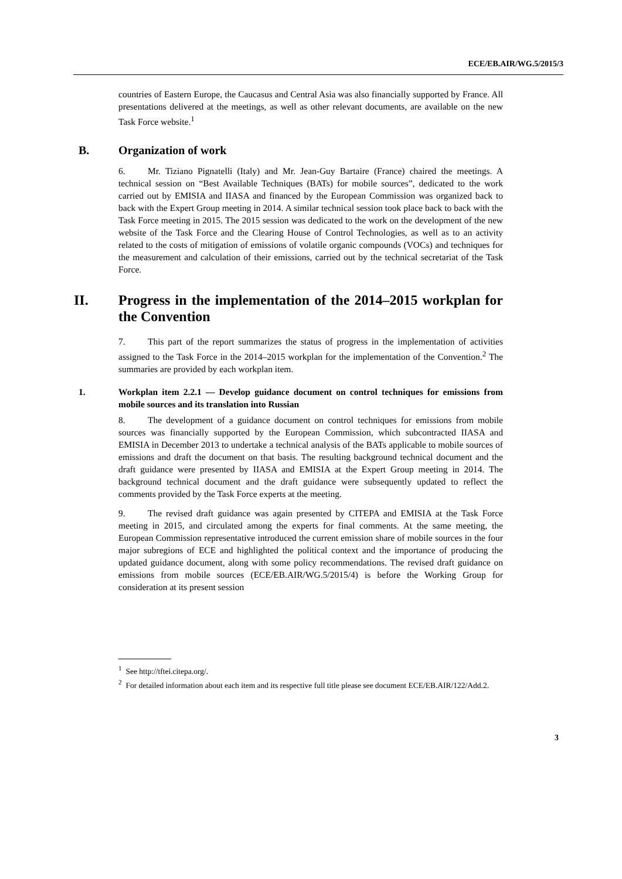ECE/EB.AIR/WG.5/2015/3
countries of Eastern Europe, the Caucasus and Central Asia was also financially supported by France. All presentations delivered at the meetings, as well as other relevant documents, are available on the new Task Force website.<sup>1</sup>
B. Organization of work
6. Mr. Tiziano Pignatelli (Italy) and Mr. Jean-Guy Bartaire (France) chaired the meetings. A technical session on “Best Available Techniques (BATs) for mobile sources”, dedicated to the work carried out by EMISIA and IIASA and financed by the European Commission was organized back to back with the Expert Group meeting in 2014. A similar technical session took place back to back with the Task Force meeting in 2015. The 2015 session was dedicated to the work on the development of the new website of the Task Force and the Clearing House of Control Technologies, as well as to an activity related to the costs of mitigation of emissions of volatile organic compounds (VOCs) and techniques for the measurement and calculation of their emissions, carried out by the technical secretariat of the Task Force.
II. Progress in the implementation of the 2014–2015 workplan for the Convention
7. This part of the report summarizes the status of progress in the implementation of activities assigned to the Task Force in the 2014–2015 workplan for the implementation of the Convention.<sup>2</sup> The summaries are provided by each workplan item.
1. Workplan item 2.2.1 — Develop guidance document on control techniques for emissions from mobile sources and its translation into Russian
8. The development of a guidance document on control techniques for emissions from mobile sources was financially supported by the European Commission, which subcontracted IIASA and EMISIA in December 2013 to undertake a technical analysis of the BATs applicable to mobile sources of emissions and draft the document on that basis. The resulting background technical document and the draft guidance were presented by IIASA and EMISIA at the Expert Group meeting in 2014. The background technical document and the draft guidance were subsequently updated to reflect the comments provided by the Task Force experts at the meeting.
9. The revised draft guidance was again presented by CITEPA and EMISIA at the Task Force meeting in 2015, and circulated among the experts for final comments. At the same meeting, the European Commission representative introduced the current emission share of mobile sources in the four major subregions of ECE and highlighted the political context and the importance of producing the updated guidance document, along with some policy recommendations. The revised draft guidance on emissions from mobile sources (ECE/EB.AIR/WG.5/2015/4) is before the Working Group for consideration at its present session
<sup>1</sup> See http://tftei.citepa.org/.
<sup>2</sup> For detailed information about each item and its respective full title please see document ECE/EB.AIR/122/Add.2.
3